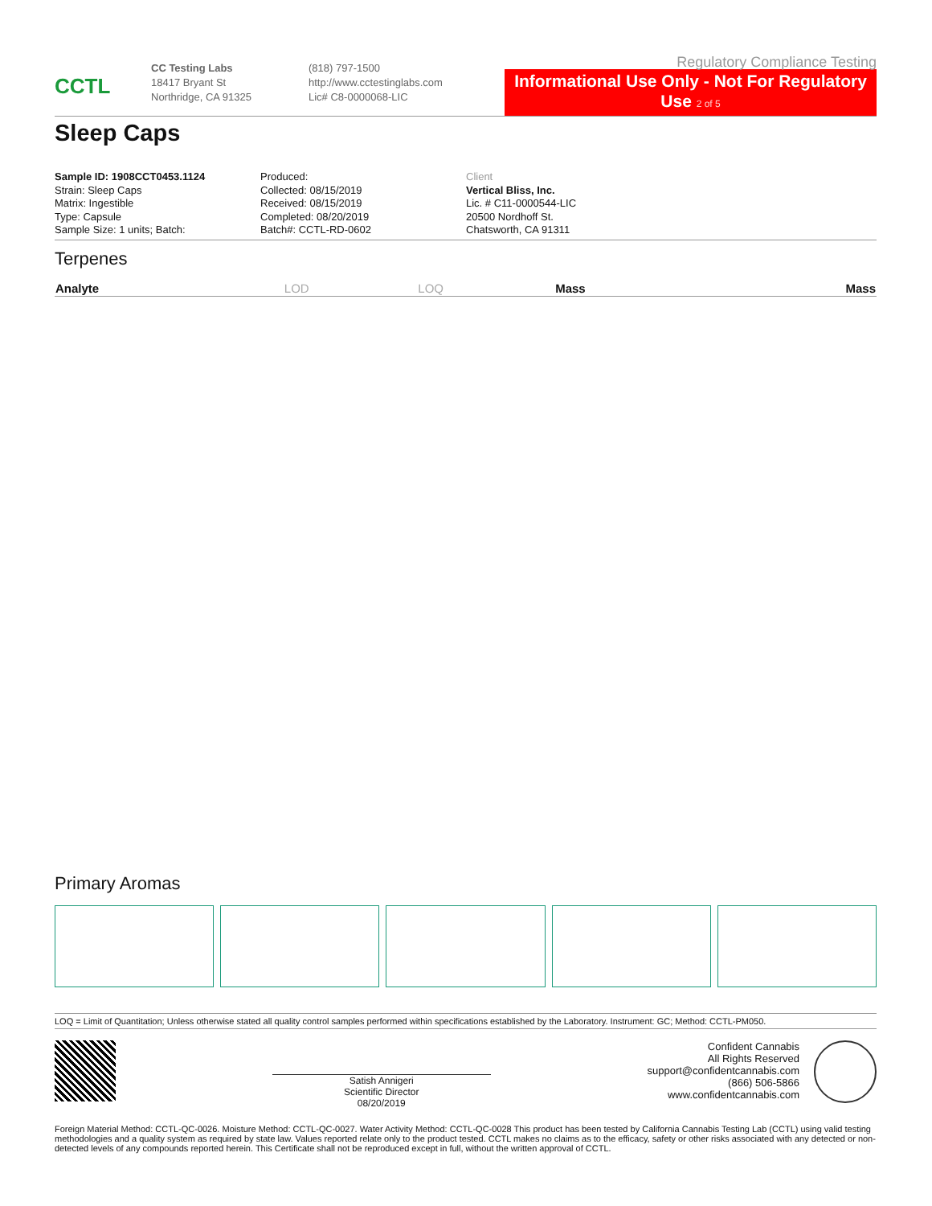CCTL
CC Testing Labs
18417 Bryant St
Northridge, CA 91325
(818) 797-1500
http://www.cctestinglabs.com
Lic# C8-0000068-LIC
Regulatory Compliance Testing
Informational Use Only - Not For Regulatory Use 2 of 5
Sleep Caps
Sample ID: 1908CCT0453.1124
Strain: Sleep Caps
Matrix: Ingestible
Type: Capsule
Sample Size: 1 units; Batch:
Produced:
Collected: 08/15/2019
Received: 08/15/2019
Completed: 08/20/2019
Batch#: CCTL-RD-0602
Client
Vertical Bliss, Inc.
Lic. # C11-0000544-LIC
20500 Nordhoff St.
Chatsworth, CA 91311
Terpenes
| Analyte | LOD | LOQ | Mass | Mass |
| --- | --- | --- | --- | --- |
Primary Aromas
LOQ = Limit of Quantitation; Unless otherwise stated all quality control samples performed within specifications established by the Laboratory. Instrument: GC; Method: CCTL-PM050.
Satish Annigeri
Scientific Director
08/20/2019
Confident Cannabis
All Rights Reserved
support@confidentcannabis.com
(866) 506-5866
www.confidentcannabis.com
Foreign Material Method: CCTL-QC-0026. Moisture Method: CCTL-QC-0027. Water Activity Method: CCTL-QC-0028 This product has been tested by California Cannabis Testing Lab (CCTL) using valid testing methodologies and a quality system as required by state law. Values reported relate only to the product tested. CCTL makes no claims as to the efficacy, safety or other risks associated with any detected or non-detected levels of any compounds reported herein. This Certificate shall not be reproduced except in full, without the written approval of CCTL.